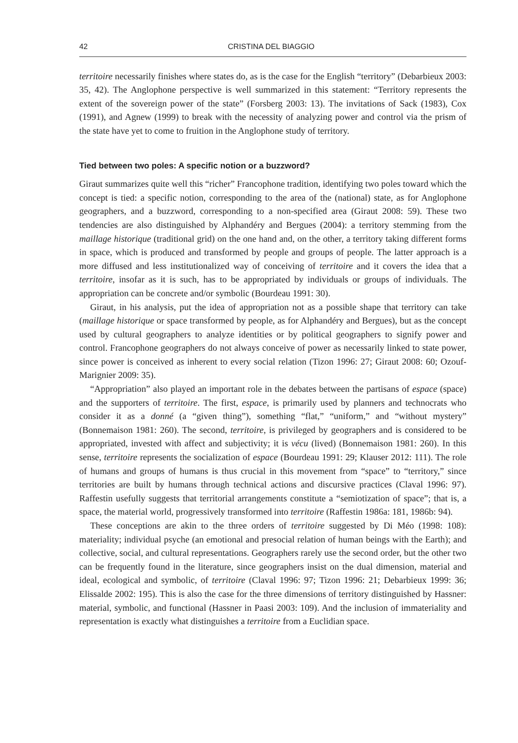42 CRISTINA DEL BIAGGIO
territoire necessarily finishes where states do, as is the case for the English “territory” (Debarbieux 2003: 35, 42). The Anglophone perspective is well summarized in this statement: “Territory represents the extent of the sovereign power of the state” (Forsberg 2003: 13). The invitations of Sack (1983), Cox (1991), and Agnew (1999) to break with the necessity of analyzing power and control via the prism of the state have yet to come to fruition in the Anglophone study of territory.
Tied between two poles: A specific notion or a buzzword?
Giraut summarizes quite well this “richer” Francophone tradition, identifying two poles toward which the concept is tied: a specific notion, corresponding to the area of the (national) state, as for Anglophone geographers, and a buzzword, corresponding to a non-specified area (Giraut 2008: 59). These two tendencies are also distinguished by Alphandéry and Bergues (2004): a territory stemming from the maillage historique (traditional grid) on the one hand and, on the other, a territory taking different forms in space, which is produced and transformed by people and groups of people. The latter approach is a more diffused and less institutionalized way of conceiving of territoire and it covers the idea that a territoire, insofar as it is such, has to be appropriated by individuals or groups of individuals. The appropriation can be concrete and/or symbolic (Bourdeau 1991: 30).
Giraut, in his analysis, put the idea of appropriation not as a possible shape that territory can take (maillage historique or space transformed by people, as for Alphandéry and Bergues), but as the concept used by cultural geographers to analyze identities or by political geographers to signify power and control. Francophone geographers do not always conceive of power as necessarily linked to state power, since power is conceived as inherent to every social relation (Tizon 1996: 27; Giraut 2008: 60; Ozouf-Marignier 2009: 35).
“Appropriation” also played an important role in the debates between the partisans of espace (space) and the supporters of territoire. The first, espace, is primarily used by planners and technocrats who consider it as a donné (a “given thing”), something “flat,” “uniform,” and “without mystery” (Bonnemaison 1981: 260). The second, territoire, is privileged by geographers and is considered to be appropriated, invested with affect and subjectivity; it is vécu (lived) (Bonnemaison 1981: 260). In this sense, territoire represents the socialization of espace (Bourdeau 1991: 29; Klauser 2012: 111). The role of humans and groups of humans is thus crucial in this movement from “space” to “territory,” since territories are built by humans through technical actions and discursive practices (Claval 1996: 97). Raffestin usefully suggests that territorial arrangements constitute a “semiotization of space”; that is, a space, the material world, progressively transformed into territoire (Raffestin 1986a: 181, 1986b: 94).
These conceptions are akin to the three orders of territoire suggested by Di Méo (1998: 108): materiality; individual psyche (an emotional and presocial relation of human beings with the Earth); and collective, social, and cultural representations. Geographers rarely use the second order, but the other two can be frequently found in the literature, since geographers insist on the dual dimension, material and ideal, ecological and symbolic, of territoire (Claval 1996: 97; Tizon 1996: 21; Debarbieux 1999: 36; Elissalde 2002: 195). This is also the case for the three dimensions of territory distinguished by Hassner: material, symbolic, and functional (Hassner in Paasi 2003: 109). And the inclusion of immateriality and representation is exactly what distinguishes a territoire from a Euclidian space.